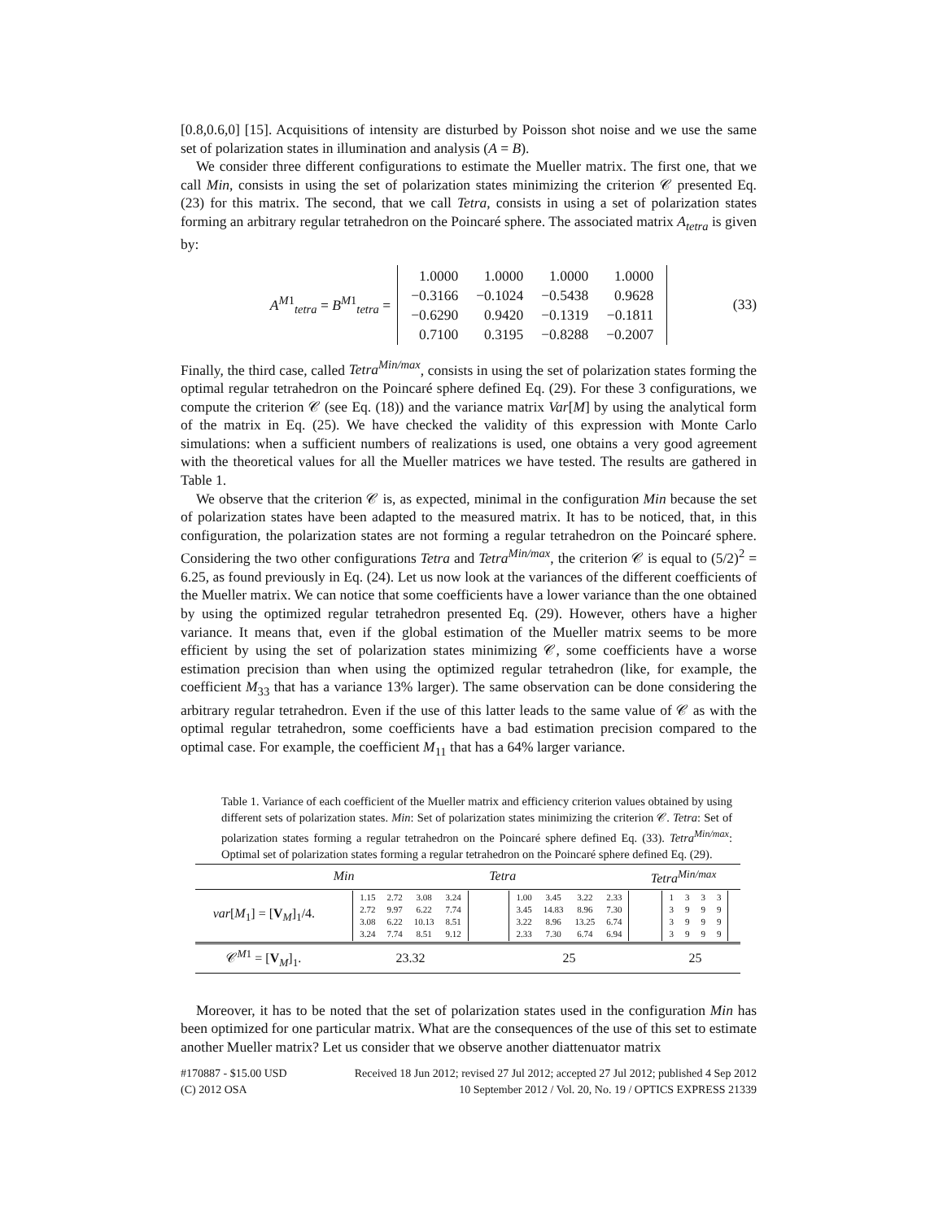[0.8,0.6,0] [15]. Acquisitions of intensity are disturbed by Poisson shot noise and we use the same set of polarization states in illumination and analysis (A = B).
We consider three different configurations to estimate the Mueller matrix. The first one, that we call Min, consists in using the set of polarization states minimizing the criterion 𝒞 presented Eq. (23) for this matrix. The second, that we call Tetra, consists in using a set of polarization states forming an arbitrary regular tetrahedron on the Poincaré sphere. The associated matrix A<sub>tetra</sub> is given by:
A<sup>M1</sup><sub>tetra</sub> = B<sup>M1</sup><sub>tetra</sub> =
| 1.0000 | 1.0000 | 1.0000 | 1.0000 |
| −0.3166 | −0.1024 | −0.5438 | 0.9628 |
| −0.6290 | 0.9420 | −0.1319 | −0.1811 |
| 0.7100 | 0.3195 | −0.8288 | −0.2007 |
(33)
Finally, the third case, called Tetra<sup>Min/max</sup>, consists in using the set of polarization states forming the optimal regular tetrahedron on the Poincaré sphere defined Eq. (29). For these 3 configurations, we compute the criterion 𝒞 (see Eq. (18)) and the variance matrix Var[M] by using the analytical form of the matrix in Eq. (25). We have checked the validity of this expression with Monte Carlo simulations: when a sufficient numbers of realizations is used, one obtains a very good agreement with the theoretical values for all the Mueller matrices we have tested. The results are gathered in Table 1.
We observe that the criterion 𝒞 is, as expected, minimal in the configuration Min because the set of polarization states have been adapted to the measured matrix. It has to be noticed, that, in this configuration, the polarization states are not forming a regular tetrahedron on the Poincaré sphere. Considering the two other configurations Tetra and Tetra<sup>Min/max</sup>, the criterion 𝒞 is equal to (5/2)<sup>2</sup> = 6.25, as found previously in Eq. (24). Let us now look at the variances of the different coefficients of the Mueller matrix. We can notice that some coefficients have a lower variance than the one obtained by using the optimized regular tetrahedron presented Eq. (29). However, others have a higher variance. It means that, even if the global estimation of the Mueller matrix seems to be more efficient by using the set of polarization states minimizing 𝒞, some coefficients have a worse estimation precision than when using the optimized regular tetrahedron (like, for example, the coefficient M<sub>33</sub> that has a variance 13% larger). The same observation can be done considering the arbitrary regular tetrahedron. Even if the use of this latter leads to the same value of 𝒞 as with the optimal regular tetrahedron, some coefficients have a bad estimation precision compared to the optimal case. For example, the coefficient M<sub>11</sub> that has a 64% larger variance.
Table 1. Variance of each coefficient of the Mueller matrix and efficiency criterion values obtained by using different sets of polarization states. Min: Set of polarization states minimizing the criterion 𝒞. Tetra: Set of polarization states forming a regular tetrahedron on the Poincaré sphere defined Eq. (33). Tetra<sup>Min/max</sup>: Optimal set of polarization states forming a regular tetrahedron on the Poincaré sphere defined Eq. (29).
| | Min | Tetra | Tetra<sup>Min/max</sup> |
| --- | --- | --- | --- |
| var [ M<sub>1</sub>] = [ V<sub>M</sub>]<sub>1</sub>/4. | / 1.15 / 2.72 / 3.08 / 3.24 / / 2.72 / 9.97 / 6.22 / 7.74 / / 3.08 / 6.22 / 10.13 / 8.51 / / 3.24 / 7.74 / 8.51 / 9.12 / | / 1.00 / 3.45 / 3.22 / 2.33 / / 3.45 / 14.83 / 8.96 / 7.30 / / 3.22 / 8.96 / 13.25 / 6.74 / / 2.33 / 7.30 / 6.74 / 6.94 / | / 1 / 3 / 3 / 3 / / 3 / 9 / 9 / 9 / / 3 / 9 / 9 / 9 / / 3 / 9 / 9 / 9 / |
| 𝒞<sup>M1</sup> = [ V<sub>M</sub>]<sub>1</sub>. | 23.32 | 25 | 25 |
Moreover, it has to be noted that the set of polarization states used in the configuration Min has been optimized for one particular matrix. What are the consequences of the use of this set to estimate another Mueller matrix? Let us consider that we observe another diattenuator matrix
#170887 - $15.00 USD Received 18 Jun 2012; revised 27 Jul 2012; accepted 27 Jul 2012; published 4 Sep 2012
(C) 2012 OSA 10 September 2012 / Vol. 20, No. 19 / OPTICS EXPRESS 21339